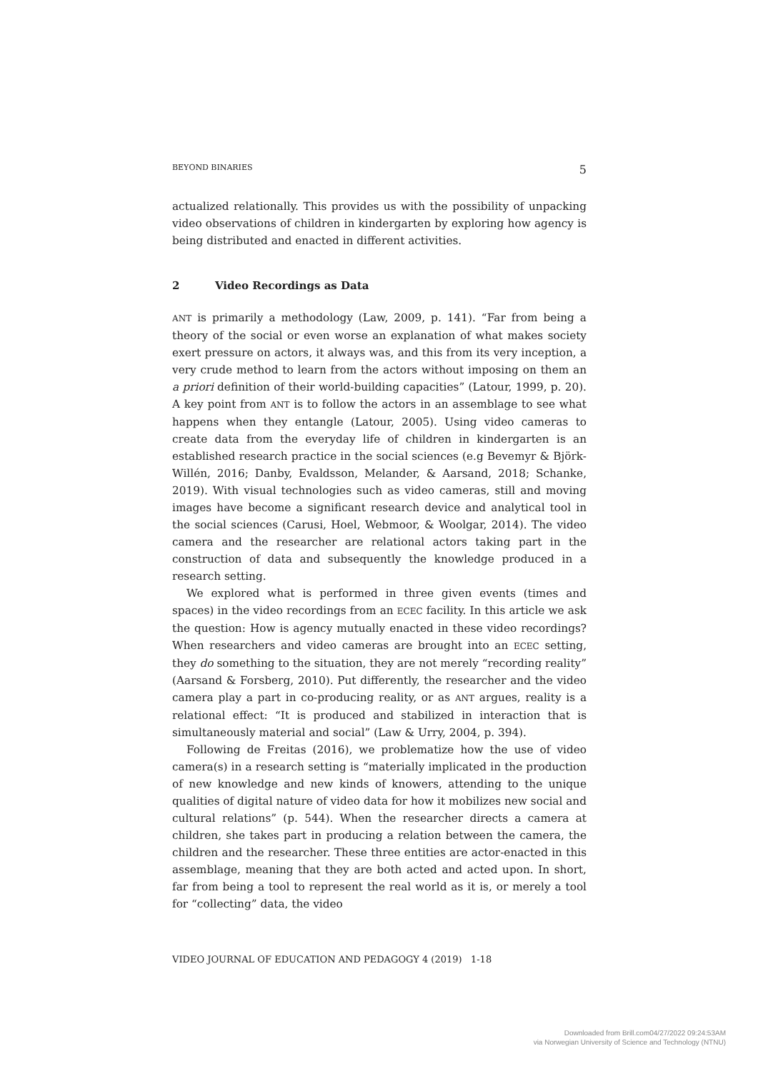BEYOND BINARIES 5
actualized relationally. This provides us with the possibility of unpacking video observations of children in kindergarten by exploring how agency is being distributed and enacted in different activities.
2 Video Recordings as Data
ANT is primarily a methodology (Law, 2009, p. 141). “Far from being a theory of the social or even worse an explanation of what makes society exert pressure on actors, it always was, and this from its very inception, a very crude method to learn from the actors without imposing on them an a priori definition of their world-building capacities” (Latour, 1999, p. 20). A key point from ANT is to follow the actors in an assemblage to see what happens when they entangle (Latour, 2005). Using video cameras to create data from the everyday life of children in kindergarten is an established research practice in the social sciences (e.g Bevemyr & Björk-Willén, 2016; Danby, Evaldsson, Melander, & Aarsand, 2018; Schanke, 2019). With visual technologies such as video cameras, still and moving images have become a significant research device and analytical tool in the social sciences (Carusi, Hoel, Webmoor, & Woolgar, 2014). The video camera and the researcher are relational actors taking part in the construction of data and subsequently the knowledge produced in a research setting.
We explored what is performed in three given events (times and spaces) in the video recordings from an ECEC facility. In this article we ask the question: How is agency mutually enacted in these video recordings? When researchers and video cameras are brought into an ECEC setting, they do something to the situation, they are not merely “recording reality” (Aarsand & Forsberg, 2010). Put differently, the researcher and the video camera play a part in co-producing reality, or as ANT argues, reality is a relational effect: “It is produced and stabilized in interaction that is simultaneously material and social” (Law & Urry, 2004, p. 394).
Following de Freitas (2016), we problematize how the use of video camera(s) in a research setting is “materially implicated in the production of new knowledge and new kinds of knowers, attending to the unique qualities of digital nature of video data for how it mobilizes new social and cultural relations” (p. 544). When the researcher directs a camera at children, she takes part in producing a relation between the camera, the children and the researcher. These three entities are actor-enacted in this assemblage, meaning that they are both acted and acted upon. In short, far from being a tool to represent the real world as it is, or merely a tool for “collecting” data, the video
VIDEO JOURNAL OF EDUCATION AND PEDAGOGY 4 (2019) 1-18
Downloaded from Brill.com04/27/2022 09:24:53AM
via Norwegian University of Science and Technology (NTNU)